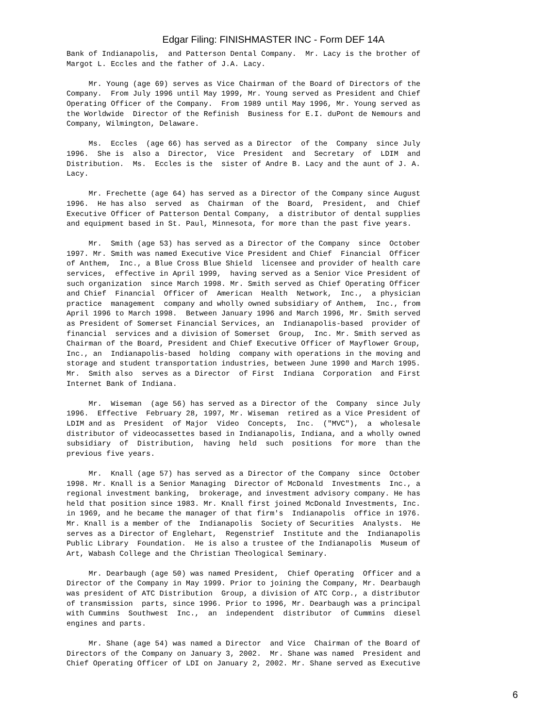Edgar Filing: FINISHMASTER INC - Form DEF 14A
Bank of Indianapolis,  and Patterson Dental Company.  Mr. Lacy is the brother of
Margot L. Eccles and the father of J.A. Lacy.

     Mr. Young (age 69) serves as Vice Chairman of the Board of Directors of the
Company.  From July 1996 until May 1999, Mr. Young served as President and Chief
Operating Officer of the Company.  From 1989 until May 1996, Mr. Young served as
the Worldwide  Director of the Refinish  Business for E.I. duPont de Nemours and
Company, Wilmington, Delaware.

     Ms.  Eccles  (age 66) has served as a Director  of the  Company  since July
1996.  She is  also a  Director,  Vice  President  and  Secretary  of  LDIM  and
Distribution.  Ms.  Eccles is the  sister of Andre B. Lacy and the aunt of J. A.
Lacy.

     Mr. Frechette (age 64) has served as a Director of the Company since August
1996.  He has also  served  as  Chairman  of the  Board,  President,  and  Chief
Executive Officer of Patterson Dental Company,  a distributor of dental supplies
and equipment based in St. Paul, Minnesota, for more than the past five years.

     Mr.  Smith (age 53) has served as a Director of the Company  since  October
1997. Mr. Smith was named Executive Vice President and Chief  Financial  Officer
of Anthem,  Inc., a Blue Cross Blue Shield  licensee and provider of health care
services,  effective in April 1999,  having served as a Senior Vice President of
such organization  since March 1998. Mr. Smith served as Chief Operating Officer
and Chief  Financial  Officer of  American  Health  Network,  Inc.,  a physician
practice  management  company and wholly owned subsidiary of Anthem,  Inc., from
April 1996 to March 1998.  Between January 1996 and March 1996, Mr. Smith served
as President of Somerset Financial Services, an  Indianapolis-based  provider of
financial  services and a division of Somerset  Group,  Inc. Mr. Smith served as
Chairman of the Board, President and Chief Executive Officer of Mayflower Group,
Inc., an  Indianapolis-based  holding  company with operations in the moving and
storage and student transportation industries, between June 1990 and March 1995.
Mr.  Smith also  serves as a Director  of First  Indiana  Corporation  and First
Internet Bank of Indiana.

     Mr.  Wiseman  (age 56) has served as a Director of the  Company  since July
1996.  Effective  February 28, 1997, Mr. Wiseman  retired as a Vice President of
LDIM and as  President  of Major  Video  Concepts,  Inc.  ("MVC"),  a  wholesale
distributor of videocassettes based in Indianapolis, Indiana, and a wholly owned
subsidiary  of  Distribution,  having  held  such  positions  for more  than the
previous five years.

     Mr.  Knall (age 57) has served as a Director of the Company  since  October
1998. Mr. Knall is a Senior Managing  Director of McDonald  Investments  Inc., a
regional investment banking,  brokerage, and investment advisory company. He has
held that position since 1983. Mr. Knall first joined McDonald Investments, Inc.
in 1969, and he became the manager of that firm's  Indianapolis  office in 1976.
Mr. Knall is a member of the  Indianapolis  Society of Securities  Analysts.  He
serves as a Director of Englehart,  Regenstrief  Institute and the  Indianapolis
Public Library  Foundation.  He is also a trustee of the Indianapolis  Museum of
Art, Wabash College and the Christian Theological Seminary.

     Mr. Dearbaugh (age 50) was named President,  Chief Operating  Officer and a
Director of the Company in May 1999. Prior to joining the Company, Mr. Dearbaugh
was president of ATC Distribution  Group, a division of ATC Corp., a distributor
of transmission  parts, since 1996. Prior to 1996, Mr. Dearbaugh was a principal
with Cummins  Southwest  Inc.,  an  independent  distributor  of Cummins  diesel
engines and parts.

     Mr. Shane (age 54) was named a Director  and Vice  Chairman of the Board of
Directors of the Company on January 3, 2002.  Mr. Shane was named  President and
Chief Operating Officer of LDI on January 2, 2002. Mr. Shane served as Executive
6